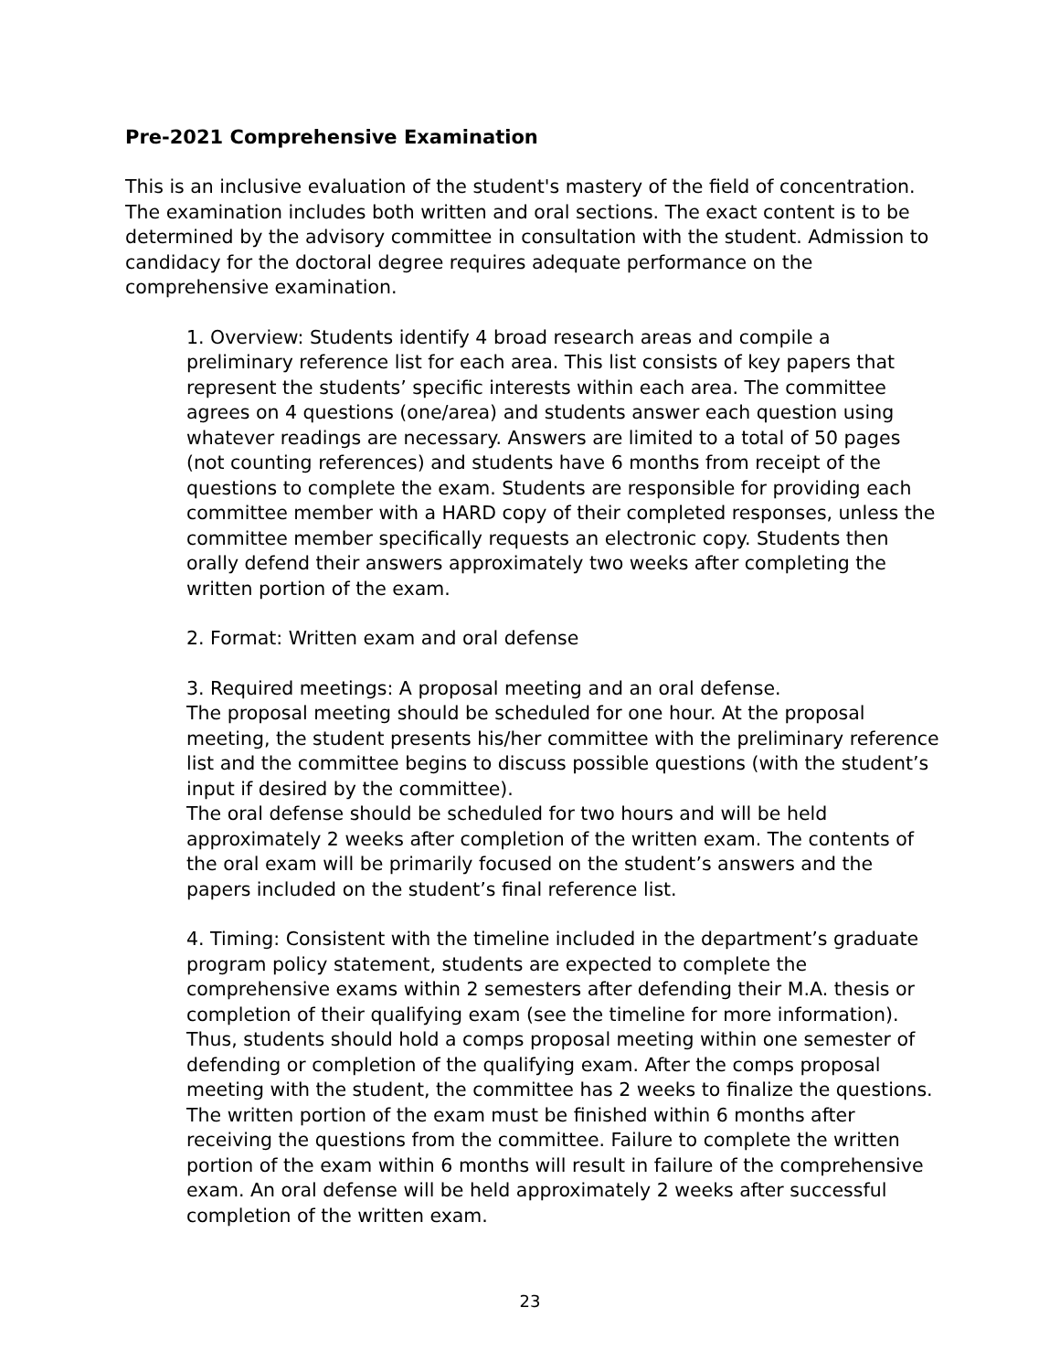Pre-2021 Comprehensive Examination
This is an inclusive evaluation of the student's mastery of the field of concentration. The examination includes both written and oral sections. The exact content is to be determined by the advisory committee in consultation with the student. Admission to candidacy for the doctoral degree requires adequate performance on the comprehensive examination.
1. Overview: Students identify 4 broad research areas and compile a preliminary reference list for each area. This list consists of key papers that represent the students’ specific interests within each area. The committee agrees on 4 questions (one/area) and students answer each question using whatever readings are necessary. Answers are limited to a total of 50 pages (not counting references) and students have 6 months from receipt of the questions to complete the exam. Students are responsible for providing each committee member with a HARD copy of their completed responses, unless the committee member specifically requests an electronic copy. Students then orally defend their answers approximately two weeks after completing the written portion of the exam.
2. Format: Written exam and oral defense
3. Required meetings: A proposal meeting and an oral defense.
The proposal meeting should be scheduled for one hour. At the proposal meeting, the student presents his/her committee with the preliminary reference list and the committee begins to discuss possible questions (with the student’s input if desired by the committee).
The oral defense should be scheduled for two hours and will be held approximately 2 weeks after completion of the written exam. The contents of the oral exam will be primarily focused on the student’s answers and the papers included on the student’s final reference list.
4. Timing: Consistent with the timeline included in the department’s graduate program policy statement, students are expected to complete the comprehensive exams within 2 semesters after defending their M.A. thesis or completion of their qualifying exam (see the timeline for more information). Thus, students should hold a comps proposal meeting within one semester of defending or completion of the qualifying exam. After the comps proposal meeting with the student, the committee has 2 weeks to finalize the questions. The written portion of the exam must be finished within 6 months after receiving the questions from the committee. Failure to complete the written portion of the exam within 6 months will result in failure of the comprehensive exam. An oral defense will be held approximately 2 weeks after successful completion of the written exam.
23